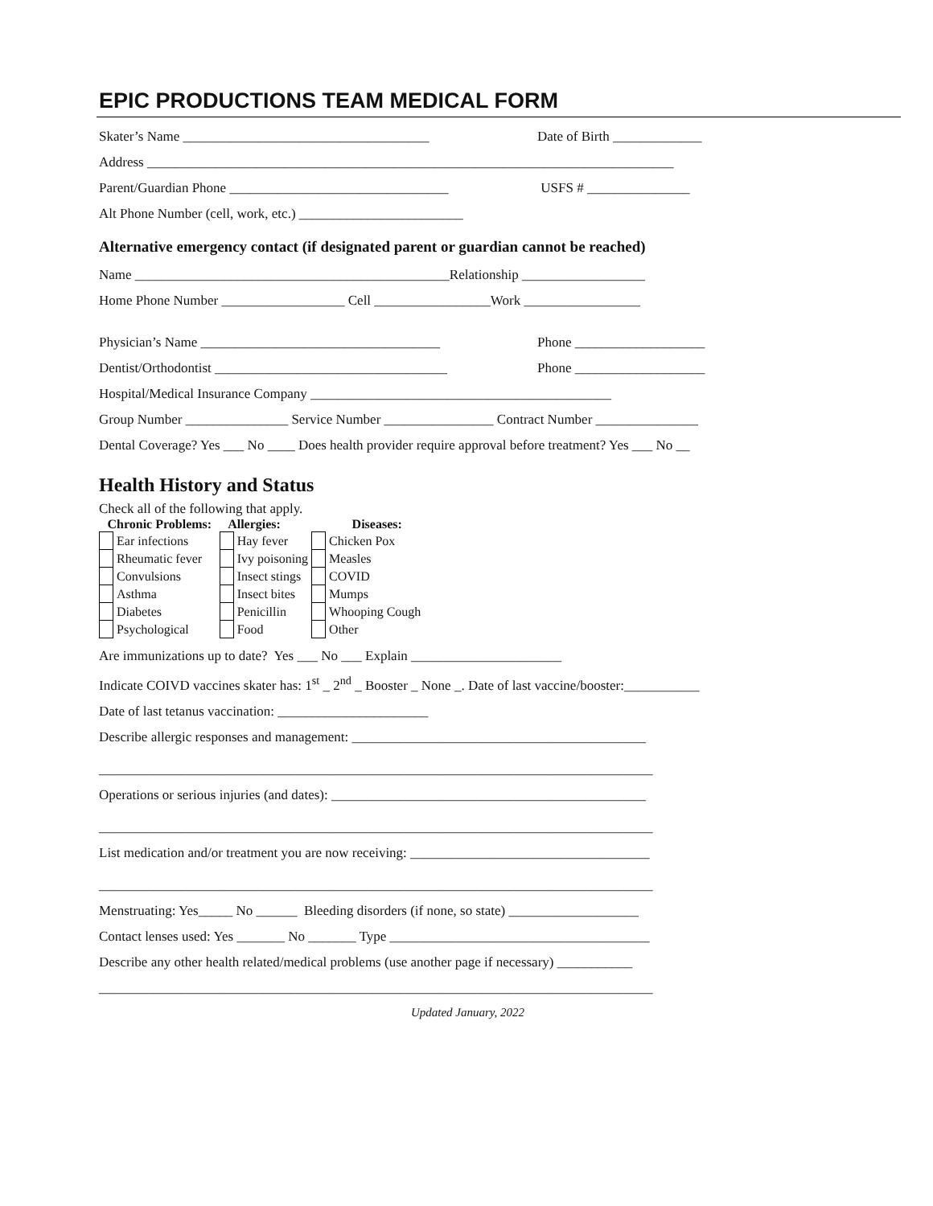EPIC PRODUCTIONS TEAM MEDICAL FORM
Skater’s Name ____________________________________ Date of Birth _____________
Address _____________________________________________________________________________
Parent/Guardian Phone ________________________________ USFS # _______________
Alt Phone Number (cell, work, etc.) ________________________
Alternative emergency contact (if designated parent or guardian cannot be reached)
Name ______________________________________________Relationship __________________
Home Phone Number __________________ Cell _________________Work _________________
Physician’s Name ___________________________________ Phone ___________________
Dentist/Orthodontist __________________________________ Phone ___________________
Hospital/Medical Insurance Company ____________________________________________
Group Number _______________ Service Number ________________ Contract Number _______________
Dental Coverage? Yes ___ No ____ Does health provider require approval before treatment? Yes ___ No __
Health History and Status
Check all of the following that apply.
| Chronic Problems: | | Allergies: | | Diseases: | |
| --- | --- | --- | --- | --- | --- |
| | Ear infections | | Hay fever | | Chicken Pox |
| | Rheumatic fever | | Ivy poisoning | | Measles |
| | Convulsions | | Insect stings | | COVID |
| | Asthma | | Insect bites | | Mumps |
| | Diabetes | | Penicillin | | Whooping Cough |
| | Psychological | | Food | | Other |
Are immunizations up to date? Yes ___ No ___ Explain ______________________
Indicate COIVD vaccines skater has: 1<sup>st</sup> _ 2<sup>nd</sup> _ Booster _ None _. Date of last vaccine/booster:___________
Date of last tetanus vaccination: ______________________
Describe allergic responses and management: ___________________________________________
_________________________________________________________________________________
Operations or serious injuries (and dates): ______________________________________________
_________________________________________________________________________________
List medication and/or treatment you are now receiving: ___________________________________
_________________________________________________________________________________
Menstruating: Yes_____ No ______ Bleeding disorders (if none, so state) ___________________
Contact lenses used: Yes _______ No _______ Type ______________________________________
Describe any other health related/medical problems (use another page if necessary) ___________
_________________________________________________________________________________
Updated January, 2022